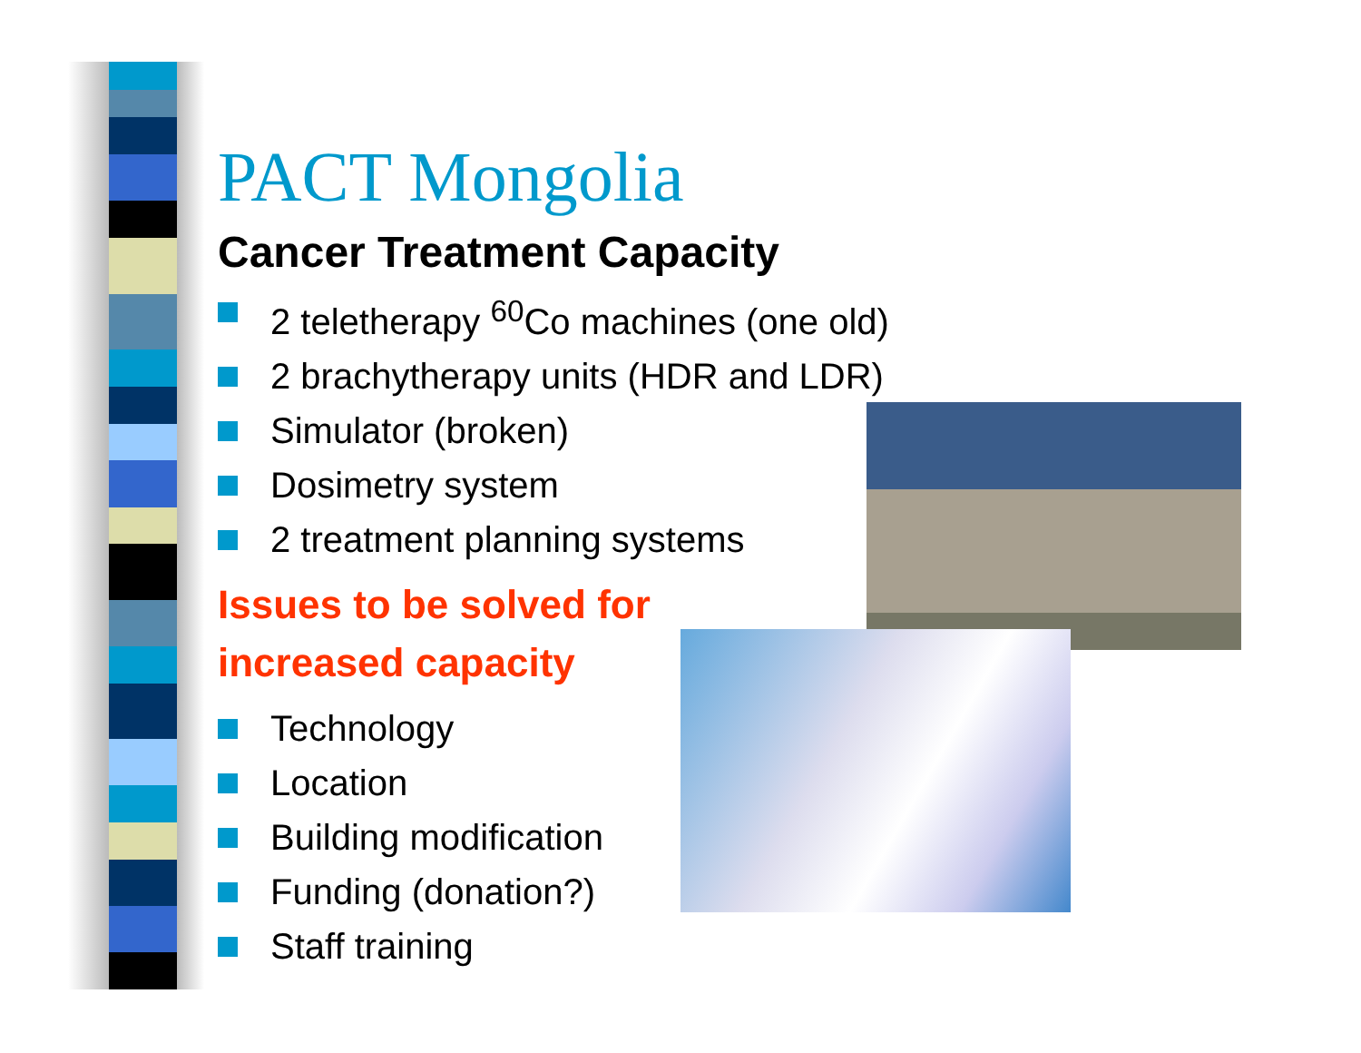PACT Mongolia
Cancer Treatment Capacity
2 teletherapy <sup>60</sup>Co machines (one old)
2 brachytherapy units (HDR and LDR)
Simulator (broken)
Dosimetry system
2 treatment planning systems
Issues to be solved for
increased capacity
Technology
Location
Building modification
Funding (donation?)
Staff training